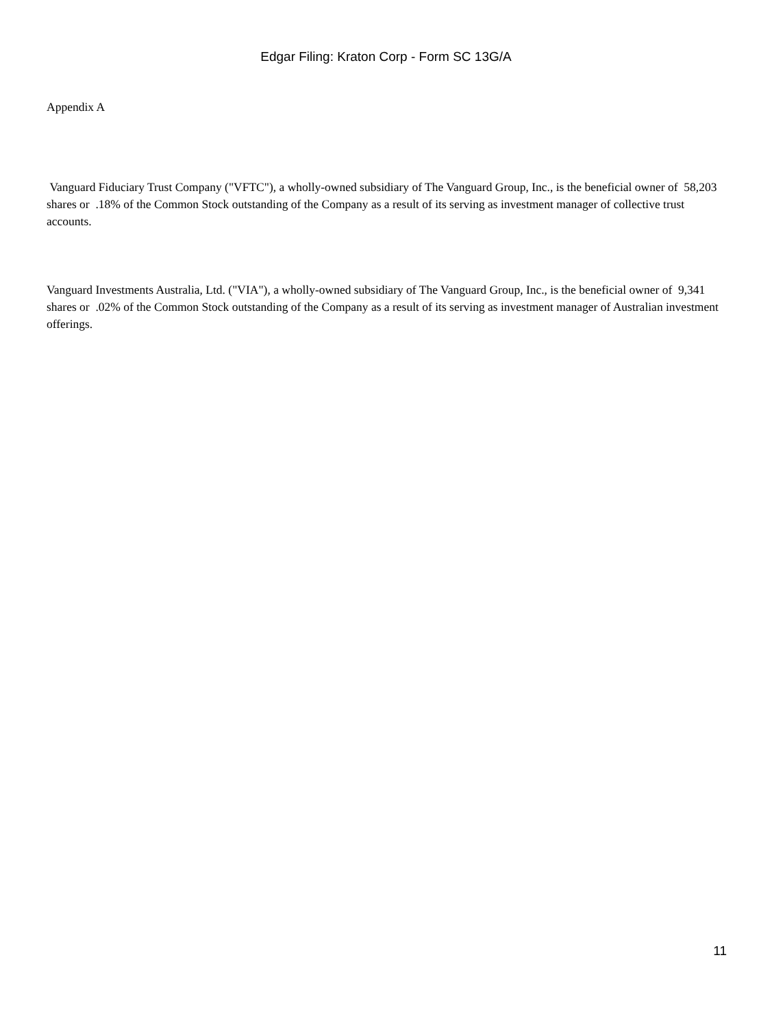Edgar Filing: Kraton Corp - Form SC 13G/A
Appendix A
Vanguard Fiduciary Trust Company ("VFTC"), a wholly-owned subsidiary of The Vanguard Group, Inc., is the beneficial owner of 58,203 shares or .18% of the Common Stock outstanding of the Company as a result of its serving as investment manager of collective trust accounts.
Vanguard Investments Australia, Ltd. ("VIA"), a wholly-owned subsidiary of The Vanguard Group, Inc., is the beneficial owner of 9,341 shares or .02% of the Common Stock outstanding of the Company as a result of its serving as investment manager of Australian investment offerings.
11